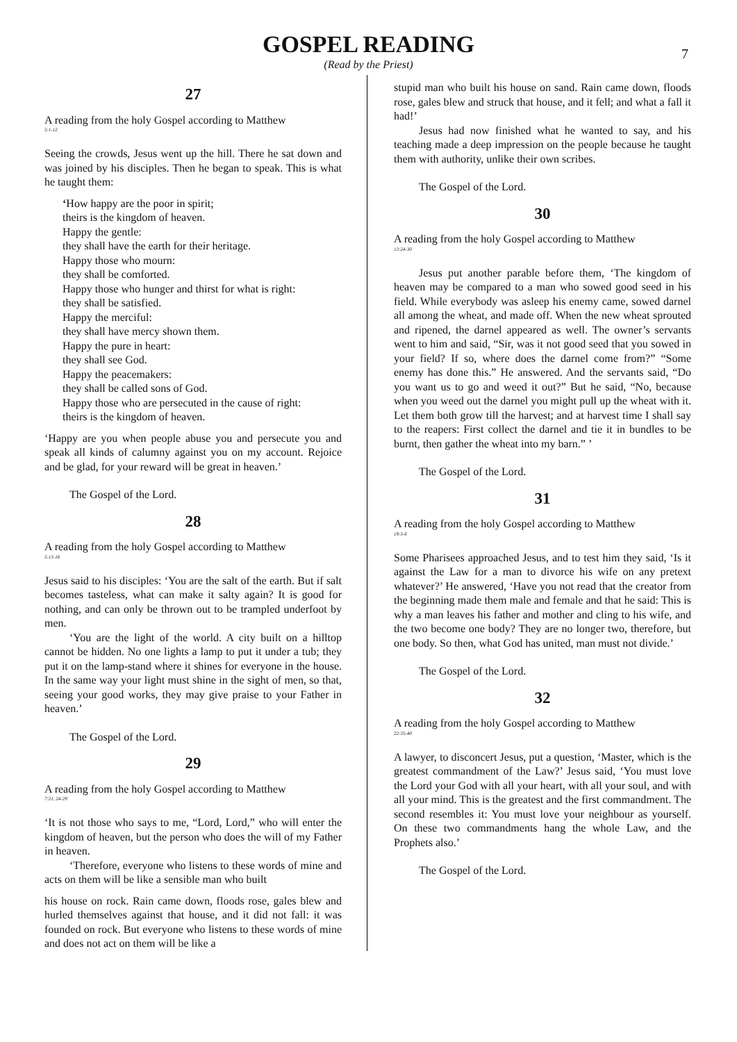GOSPEL READING
(Read by the Priest)
7
27
A reading from the holy Gospel according to Matthew
5:1-12
Seeing the crowds, Jesus went up the hill. There he sat down and was joined by his disciples. Then he began to speak. This is what he taught them:
‘How happy are the poor in spirit;
theirs is the kingdom of heaven.
Happy the gentle:
they shall have the earth for their heritage.
Happy those who mourn:
they shall be comforted.
Happy those who hunger and thirst for what is right:
they shall be satisfied.
Happy the merciful:
they shall have mercy shown them.
Happy the pure in heart:
they shall see God.
Happy the peacemakers:
they shall be called sons of God.
Happy those who are persecuted in the cause of right:
theirs is the kingdom of heaven.
‘Happy are you when people abuse you and persecute you and speak all kinds of calumny against you on my account. Rejoice and be glad, for your reward will be great in heaven.’
The Gospel of the Lord.
28
A reading from the holy Gospel according to Matthew
5:13-16
Jesus said to his disciples: ‘You are the salt of the earth. But if salt becomes tasteless, what can make it salty again? It is good for nothing, and can only be thrown out to be trampled underfoot by men.
‘You are the light of the world. A city built on a hilltop cannot be hidden. No one lights a lamp to put it under a tub; they put it on the lamp-stand where it shines for everyone in the house. In the same way your light must shine in the sight of men, so that, seeing your good works, they may give praise to your Father in heaven.’
The Gospel of the Lord.
29
A reading from the holy Gospel according to Matthew
7:21, 24-29
‘It is not those who says to me, “Lord, Lord,” who will enter the kingdom of heaven, but the person who does the will of my Father in heaven.
‘Therefore, everyone who listens to these words of mine and acts on them will be like a sensible man who built
his house on rock. Rain came down, floods rose, gales blew and hurled themselves against that house, and it did not fall: it was founded on rock. But everyone who listens to these words of mine and does not act on them will be like a
stupid man who built his house on sand. Rain came down, floods rose, gales blew and struck that house, and it fell; and what a fall it had!’
Jesus had now finished what he wanted to say, and his teaching made a deep impression on the people because he taught them with authority, unlike their own scribes.
The Gospel of the Lord.
30
A reading from the holy Gospel according to Matthew
13:24-30
Jesus put another parable before them, ‘The kingdom of heaven may be compared to a man who sowed good seed in his field. While everybody was asleep his enemy came, sowed darnel all among the wheat, and made off. When the new wheat sprouted and ripened, the darnel appeared as well. The owner’s servants went to him and said, “Sir, was it not good seed that you sowed in your field? If so, where does the darnel come from?” “Some enemy has done this.” He answered. And the servants said, “Do you want us to go and weed it out?” But he said, “No, because when you weed out the darnel you might pull up the wheat with it. Let them both grow till the harvest; and at harvest time I shall say to the reapers: First collect the darnel and tie it in bundles to be burnt, then gather the wheat into my barn.” ’
The Gospel of the Lord.
31
A reading from the holy Gospel according to Matthew
19:3-6
Some Pharisees approached Jesus, and to test him they said, ‘Is it against the Law for a man to divorce his wife on any pretext whatever?’ He answered, ‘Have you not read that the creator from the beginning made them male and female and that he said: This is why a man leaves his father and mother and cling to his wife, and the two become one body? They are no longer two, therefore, but one body. So then, what God has united, man must not divide.’
The Gospel of the Lord.
32
A reading from the holy Gospel according to Matthew
22:35-40
A lawyer, to disconcert Jesus, put a question, ‘Master, which is the greatest commandment of the Law?’ Jesus said, ‘You must love the Lord your God with all your heart, with all your soul, and with all your mind. This is the greatest and the first commandment. The second resembles it: You must love your neighbour as yourself. On these two commandments hang the whole Law, and the Prophets also.’
The Gospel of the Lord.